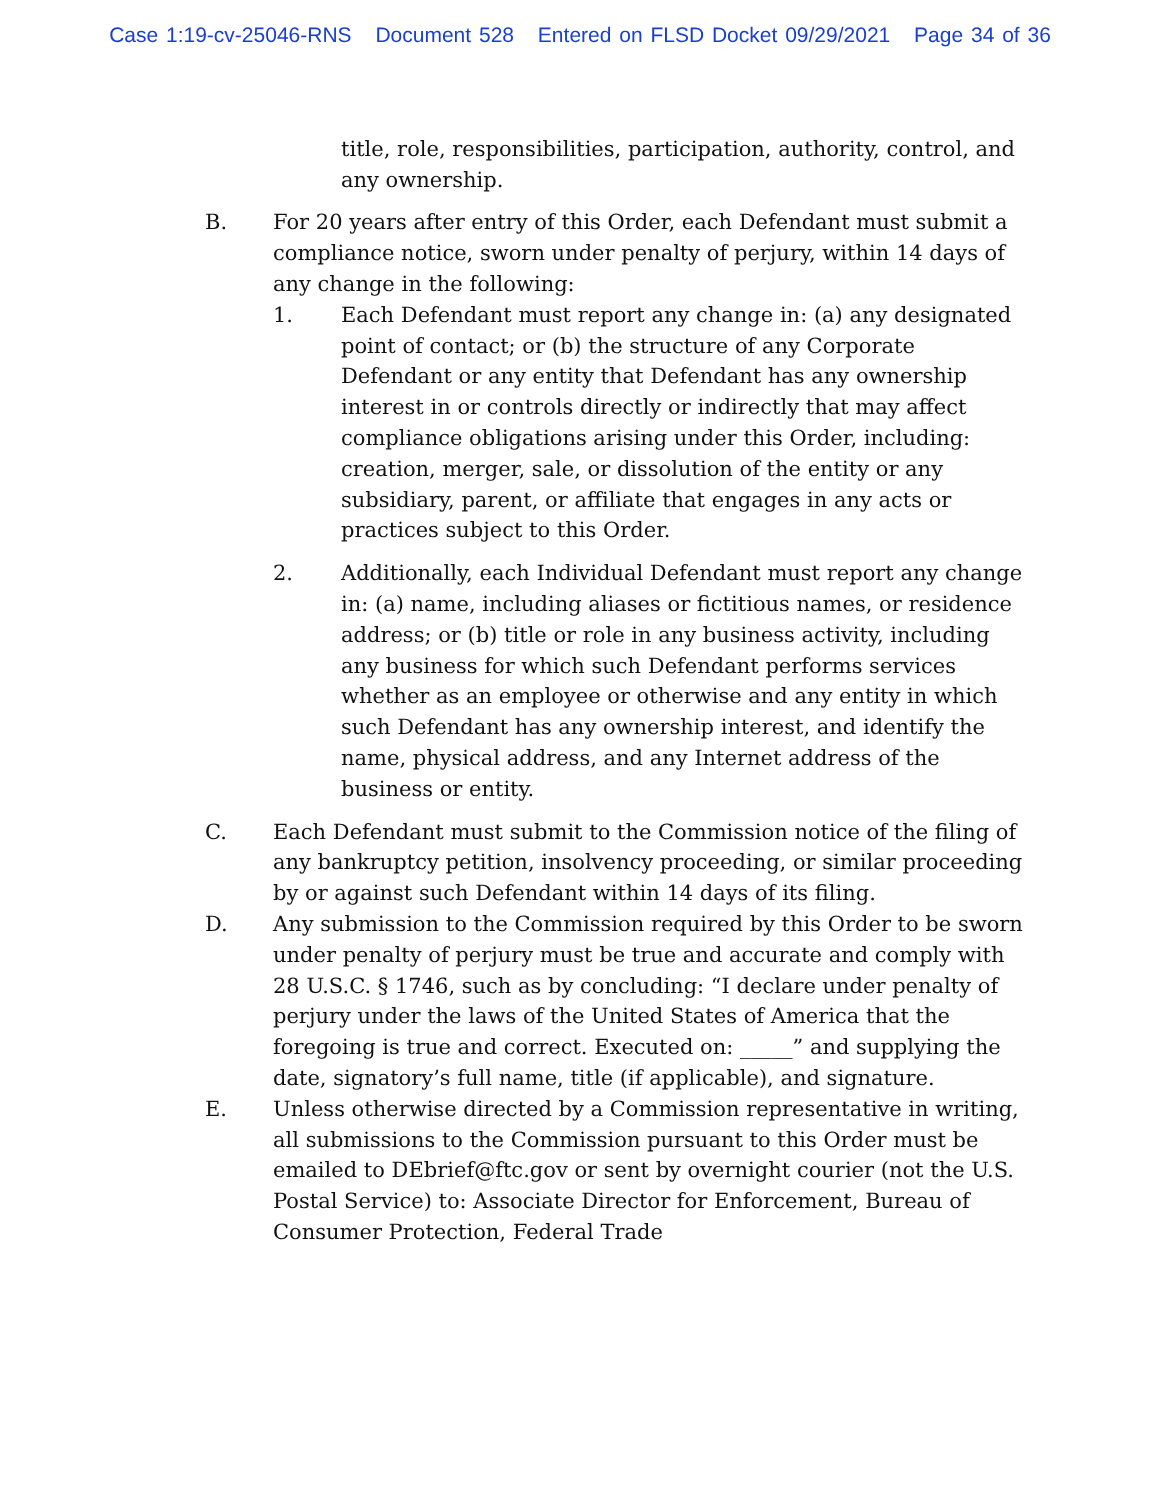Case 1:19-cv-25046-RNS Document 528 Entered on FLSD Docket 09/29/2021 Page 34 of 36
title, role, responsibilities, participation, authority, control, and any ownership.
B. For 20 years after entry of this Order, each Defendant must submit a compliance notice, sworn under penalty of perjury, within 14 days of any change in the following:
1. Each Defendant must report any change in: (a) any designated point of contact; or (b) the structure of any Corporate Defendant or any entity that Defendant has any ownership interest in or controls directly or indirectly that may affect compliance obligations arising under this Order, including: creation, merger, sale, or dissolution of the entity or any subsidiary, parent, or affiliate that engages in any acts or practices subject to this Order.
2. Additionally, each Individual Defendant must report any change in: (a) name, including aliases or fictitious names, or residence address; or (b) title or role in any business activity, including any business for which such Defendant performs services whether as an employee or otherwise and any entity in which such Defendant has any ownership interest, and identify the name, physical address, and any Internet address of the business or entity.
C. Each Defendant must submit to the Commission notice of the filing of any bankruptcy petition, insolvency proceeding, or similar proceeding by or against such Defendant within 14 days of its filing.
D. Any submission to the Commission required by this Order to be sworn under penalty of perjury must be true and accurate and comply with 28 U.S.C. § 1746, such as by concluding: “I declare under penalty of perjury under the laws of the United States of America that the foregoing is true and correct. Executed on: _____” and supplying the date, signatory’s full name, title (if applicable), and signature.
E. Unless otherwise directed by a Commission representative in writing, all submissions to the Commission pursuant to this Order must be emailed to DEbrief@ftc.gov or sent by overnight courier (not the U.S. Postal Service) to: Associate Director for Enforcement, Bureau of Consumer Protection, Federal Trade